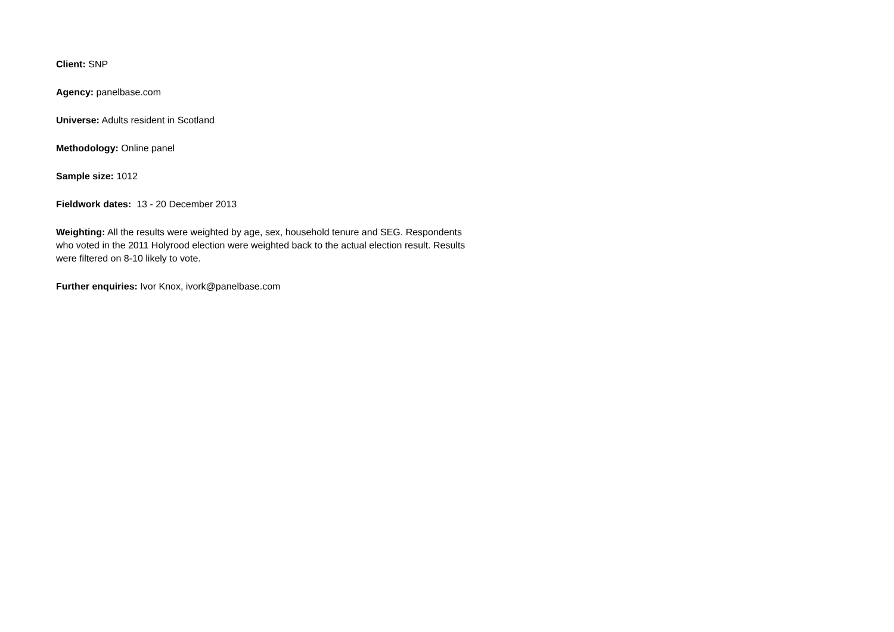Client: SNP
Agency: panelbase.com
Universe: Adults resident in Scotland
Methodology: Online panel
Sample size: 1012
Fieldwork dates: 13 - 20 December 2013
Weighting: All the results were weighted by age, sex, household tenure and SEG. Respondents who voted in the 2011 Holyrood election were weighted back to the actual election result. Results were filtered on 8-10 likely to vote.
Further enquiries: Ivor Knox, ivork@panelbase.com